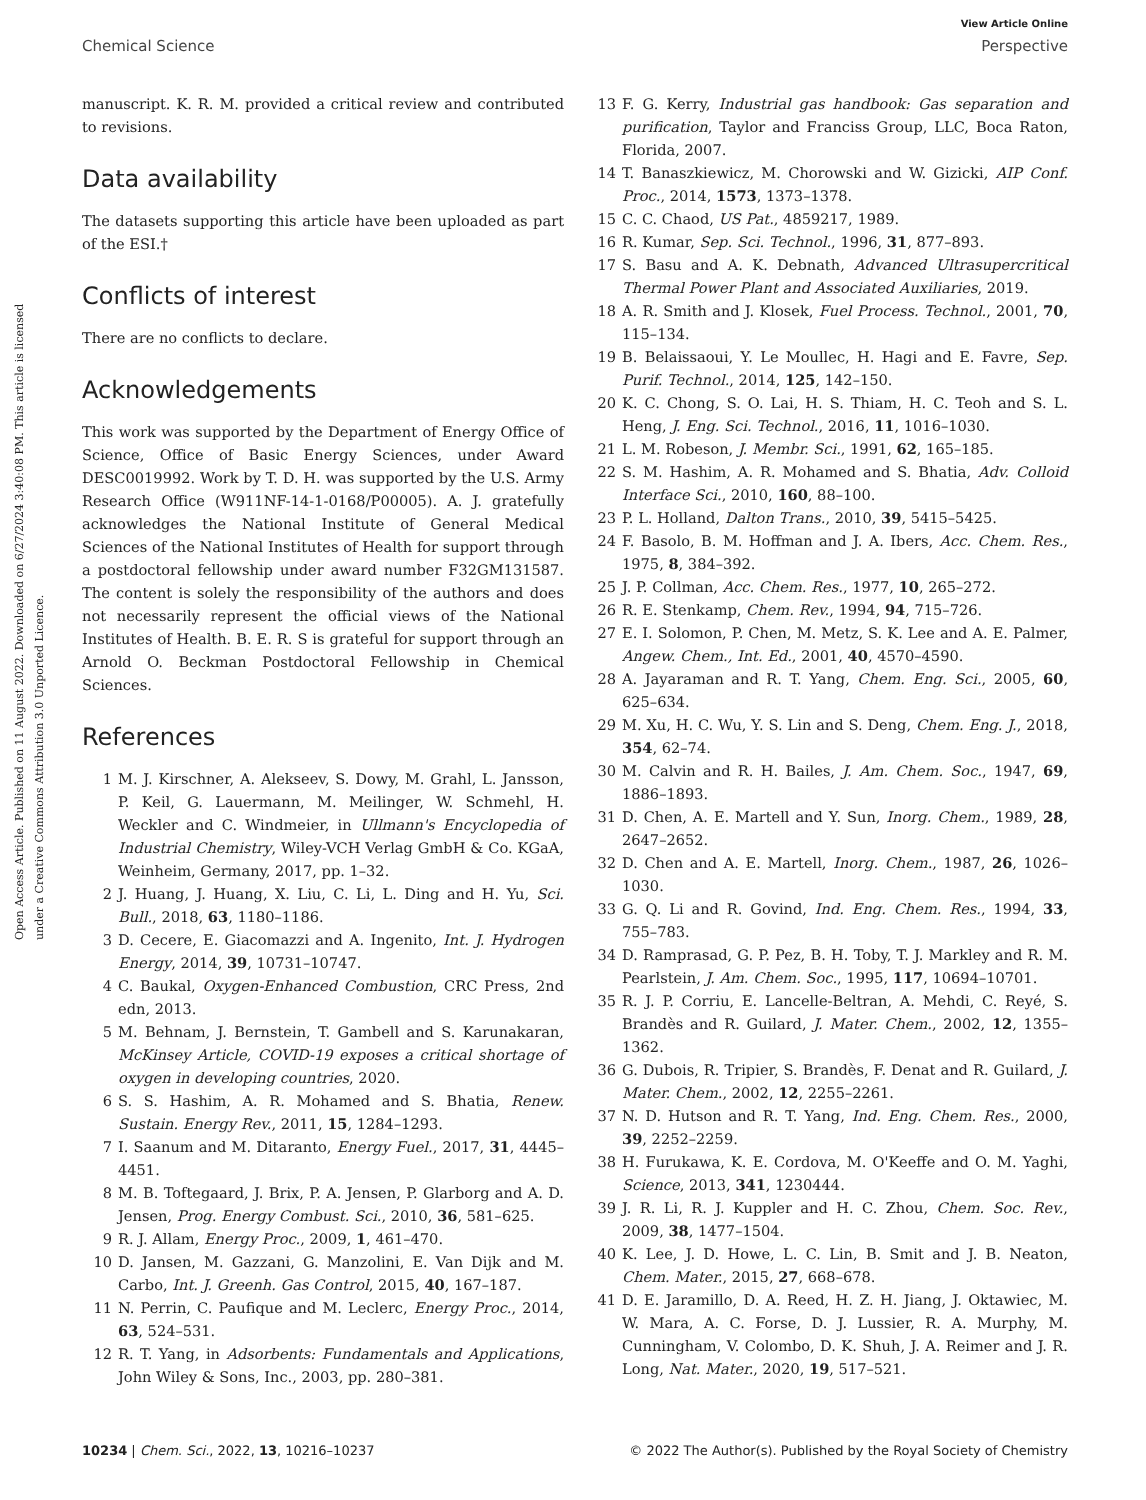View Article Online
Chemical Science Perspective
Open Access Article. Published on 11 August 2022. Downloaded on 6/27/2024 3:40:08 PM. This article is licensed under a Creative Commons Attribution 3.0 Unported Licence.
manuscript. K. R. M. provided a critical review and contributed to revisions.
Data availability
The datasets supporting this article have been uploaded as part of the ESI.†
Conflicts of interest
There are no conflicts to declare.
Acknowledgements
This work was supported by the Department of Energy Office of Science, Office of Basic Energy Sciences, under Award DESC0019992. Work by T. D. H. was supported by the U.S. Army Research Office (W911NF-14-1-0168/P00005). A. J. gratefully acknowledges the National Institute of General Medical Sciences of the National Institutes of Health for support through a postdoctoral fellowship under award number F32GM131587. The content is solely the responsibility of the authors and does not necessarily represent the official views of the National Institutes of Health. B. E. R. S is grateful for support through an Arnold O. Beckman Postdoctoral Fellowship in Chemical Sciences.
References
1 M. J. Kirschner, A. Alekseev, S. Dowy, M. Grahl, L. Jansson, P. Keil, G. Lauermann, M. Meilinger, W. Schmehl, H. Weckler and C. Windmeier, in Ullmann's Encyclopedia of Industrial Chemistry, Wiley-VCH Verlag GmbH & Co. KGaA, Weinheim, Germany, 2017, pp. 1–32.
2 J. Huang, J. Huang, X. Liu, C. Li, L. Ding and H. Yu, Sci. Bull., 2018, 63, 1180–1186.
3 D. Cecere, E. Giacomazzi and A. Ingenito, Int. J. Hydrogen Energy, 2014, 39, 10731–10747.
4 C. Baukal, Oxygen-Enhanced Combustion, CRC Press, 2nd edn, 2013.
5 M. Behnam, J. Bernstein, T. Gambell and S. Karunakaran, McKinsey Article, COVID-19 exposes a critical shortage of oxygen in developing countries, 2020.
6 S. S. Hashim, A. R. Mohamed and S. Bhatia, Renew. Sustain. Energy Rev., 2011, 15, 1284–1293.
7 I. Saanum and M. Ditaranto, Energy Fuel., 2017, 31, 4445–4451.
8 M. B. Toftegaard, J. Brix, P. A. Jensen, P. Glarborg and A. D. Jensen, Prog. Energy Combust. Sci., 2010, 36, 581–625.
9 R. J. Allam, Energy Proc., 2009, 1, 461–470.
10 D. Jansen, M. Gazzani, G. Manzolini, E. Van Dijk and M. Carbo, Int. J. Greenh. Gas Control, 2015, 40, 167–187.
11 N. Perrin, C. Paufique and M. Leclerc, Energy Proc., 2014, 63, 524–531.
12 R. T. Yang, in Adsorbents: Fundamentals and Applications, John Wiley & Sons, Inc., 2003, pp. 280–381.
13 F. G. Kerry, Industrial gas handbook: Gas separation and purification, Taylor and Franciss Group, LLC, Boca Raton, Florida, 2007.
14 T. Banaszkiewicz, M. Chorowski and W. Gizicki, AIP Conf. Proc., 2014, 1573, 1373–1378.
15 C. C. Chaod, US Pat., 4859217, 1989.
16 R. Kumar, Sep. Sci. Technol., 1996, 31, 877–893.
17 S. Basu and A. K. Debnath, Advanced Ultrasupercritical Thermal Power Plant and Associated Auxiliaries, 2019.
18 A. R. Smith and J. Klosek, Fuel Process. Technol., 2001, 70, 115–134.
19 B. Belaissaoui, Y. Le Moullec, H. Hagi and E. Favre, Sep. Purif. Technol., 2014, 125, 142–150.
20 K. C. Chong, S. O. Lai, H. S. Thiam, H. C. Teoh and S. L. Heng, J. Eng. Sci. Technol., 2016, 11, 1016–1030.
21 L. M. Robeson, J. Membr. Sci., 1991, 62, 165–185.
22 S. M. Hashim, A. R. Mohamed and S. Bhatia, Adv. Colloid Interface Sci., 2010, 160, 88–100.
23 P. L. Holland, Dalton Trans., 2010, 39, 5415–5425.
24 F. Basolo, B. M. Hoffman and J. A. Ibers, Acc. Chem. Res., 1975, 8, 384–392.
25 J. P. Collman, Acc. Chem. Res., 1977, 10, 265–272.
26 R. E. Stenkamp, Chem. Rev., 1994, 94, 715–726.
27 E. I. Solomon, P. Chen, M. Metz, S. K. Lee and A. E. Palmer, Angew. Chem., Int. Ed., 2001, 40, 4570–4590.
28 A. Jayaraman and R. T. Yang, Chem. Eng. Sci., 2005, 60, 625–634.
29 M. Xu, H. C. Wu, Y. S. Lin and S. Deng, Chem. Eng. J., 2018, 354, 62–74.
30 M. Calvin and R. H. Bailes, J. Am. Chem. Soc., 1947, 69, 1886–1893.
31 D. Chen, A. E. Martell and Y. Sun, Inorg. Chem., 1989, 28, 2647–2652.
32 D. Chen and A. E. Martell, Inorg. Chem., 1987, 26, 1026–1030.
33 G. Q. Li and R. Govind, Ind. Eng. Chem. Res., 1994, 33, 755–783.
34 D. Ramprasad, G. P. Pez, B. H. Toby, T. J. Markley and R. M. Pearlstein, J. Am. Chem. Soc., 1995, 117, 10694–10701.
35 R. J. P. Corriu, E. Lancelle-Beltran, A. Mehdi, C. Reyé, S. Brandès and R. Guilard, J. Mater. Chem., 2002, 12, 1355–1362.
36 G. Dubois, R. Tripier, S. Brandès, F. Denat and R. Guilard, J. Mater. Chem., 2002, 12, 2255–2261.
37 N. D. Hutson and R. T. Yang, Ind. Eng. Chem. Res., 2000, 39, 2252–2259.
38 H. Furukawa, K. E. Cordova, M. O'Keeffe and O. M. Yaghi, Science, 2013, 341, 1230444.
39 J. R. Li, R. J. Kuppler and H. C. Zhou, Chem. Soc. Rev., 2009, 38, 1477–1504.
40 K. Lee, J. D. Howe, L. C. Lin, B. Smit and J. B. Neaton, Chem. Mater., 2015, 27, 668–678.
41 D. E. Jaramillo, D. A. Reed, H. Z. H. Jiang, J. Oktawiec, M. W. Mara, A. C. Forse, D. J. Lussier, R. A. Murphy, M. Cunningham, V. Colombo, D. K. Shuh, J. A. Reimer and J. R. Long, Nat. Mater., 2020, 19, 517–521.
10234 | Chem. Sci., 2022, 13, 10216–10237 © 2022 The Author(s). Published by the Royal Society of Chemistry